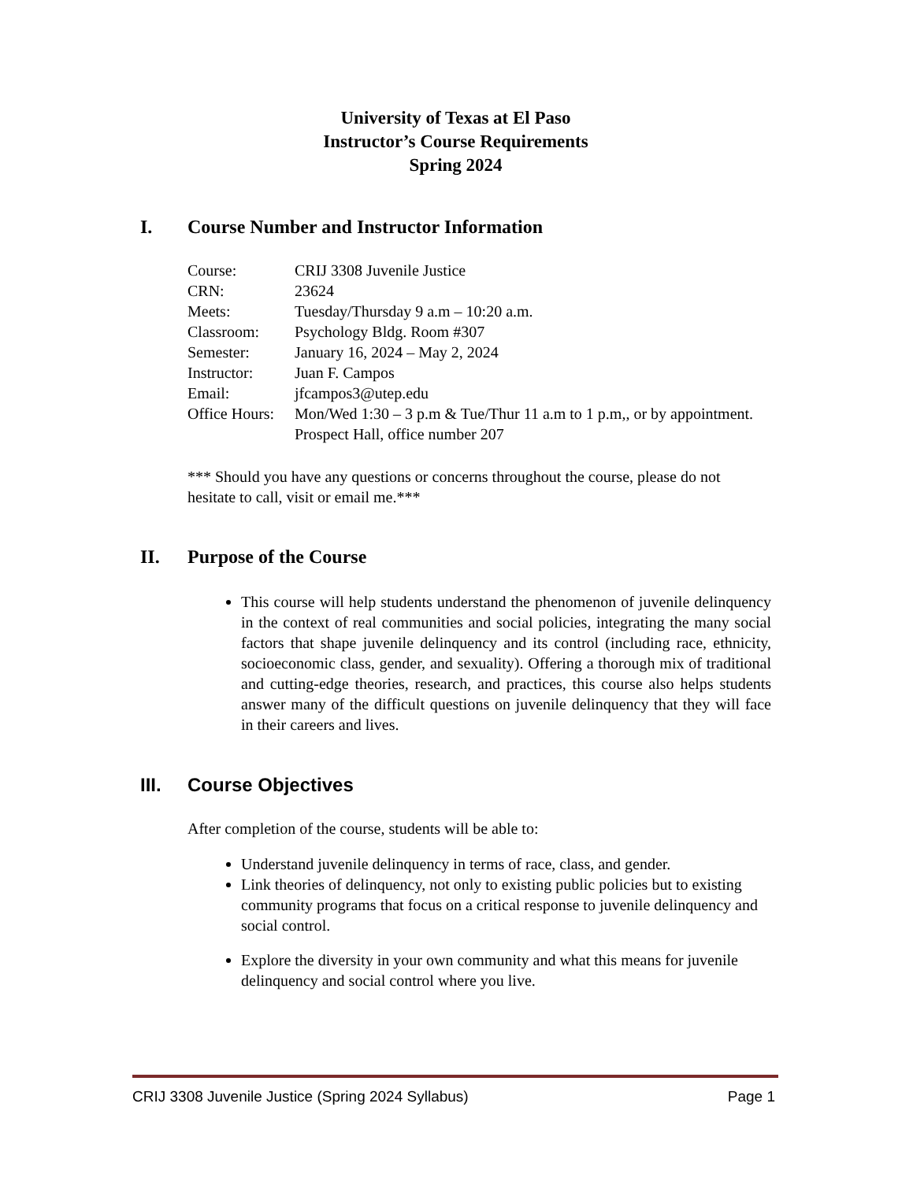University of Texas at El Paso
Instructor’s Course Requirements
Spring 2024
I. Course Number and Instructor Information
| Course: | CRIJ 3308 Juvenile Justice |
| CRN: | 23624 |
| Meets: | Tuesday/Thursday 9 a.m – 10:20 a.m. |
| Classroom: | Psychology Bldg. Room #307 |
| Semester: | January 16, 2024 – May 2, 2024 |
| Instructor: | Juan F. Campos |
| Email: | jfcampos3@utep.edu |
| Office Hours: | Mon/Wed 1:30 – 3 p.m & Tue/Thur 11 a.m to 1 p.m,, or by appointment. Prospect Hall, office number 207 |
*** Should you have any questions or concerns throughout the course, please do not hesitate to call, visit or email me.***
II. Purpose of the Course
This course will help students understand the phenomenon of juvenile delinquency in the context of real communities and social policies, integrating the many social factors that shape juvenile delinquency and its control (including race, ethnicity, socioeconomic class, gender, and sexuality). Offering a thorough mix of traditional and cutting-edge theories, research, and practices, this course also helps students answer many of the difficult questions on juvenile delinquency that they will face in their careers and lives.
III. Course Objectives
After completion of the course, students will be able to:
Understand juvenile delinquency in terms of race, class, and gender.
Link theories of delinquency, not only to existing public policies but to existing community programs that focus on a critical response to juvenile delinquency and social control.
Explore the diversity in your own community and what this means for juvenile delinquency and social control where you live.
CRIJ 3308 Juvenile Justice (Spring 2024 Syllabus) Page 1